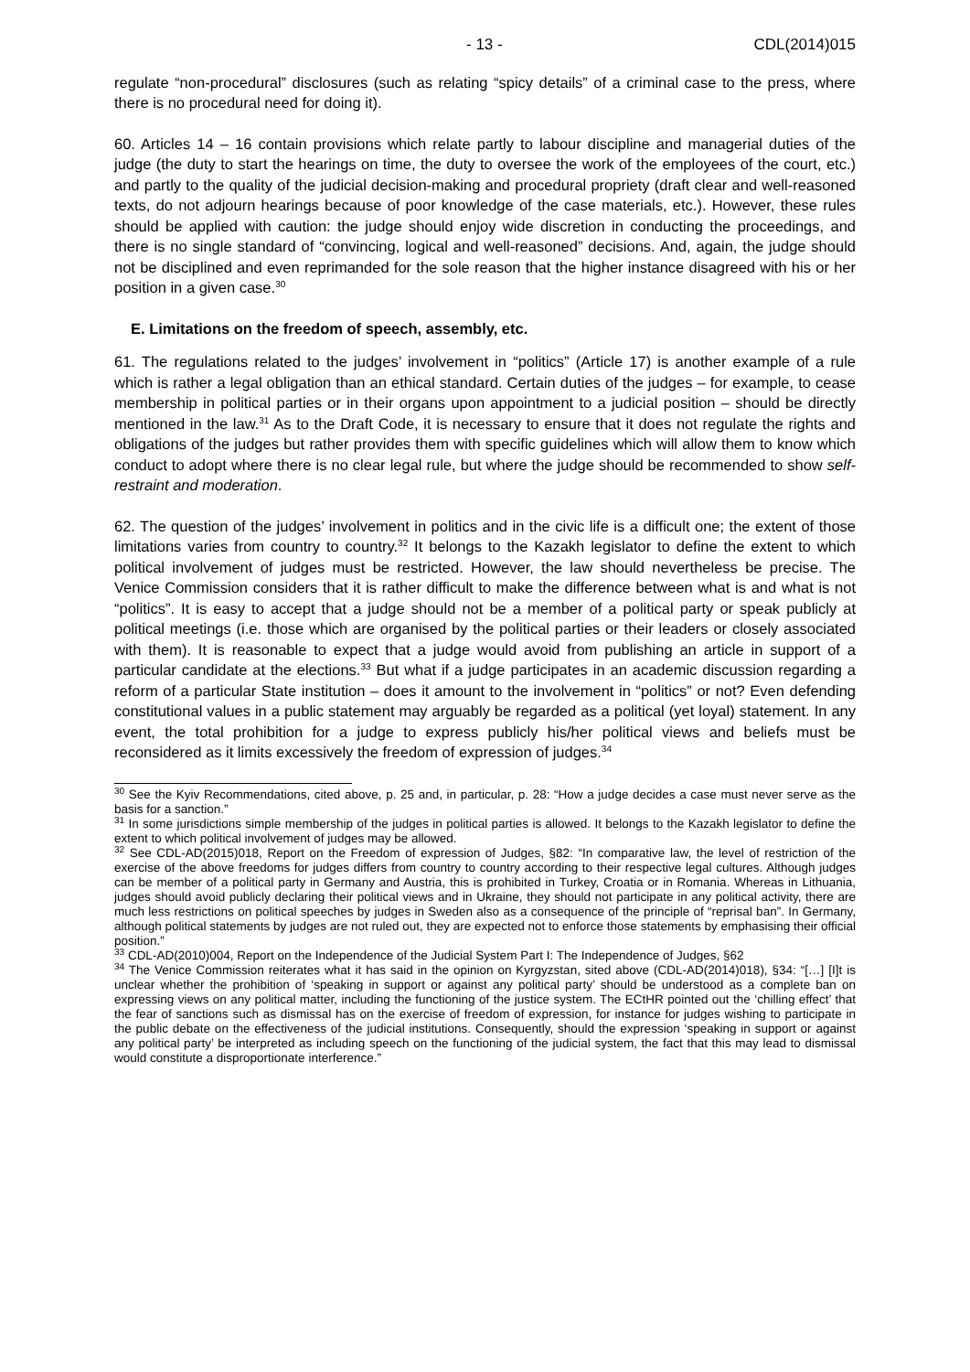- 13 - CDL(2014)015
regulate “non-procedural” disclosures (such as relating “spicy details” of a criminal case to the press, where there is no procedural need for doing it).
60. Articles 14 – 16 contain provisions which relate partly to labour discipline and managerial duties of the judge (the duty to start the hearings on time, the duty to oversee the work of the employees of the court, etc.) and partly to the quality of the judicial decision-making and procedural propriety (draft clear and well-reasoned texts, do not adjourn hearings because of poor knowledge of the case materials, etc.). However, these rules should be applied with caution: the judge should enjoy wide discretion in conducting the proceedings, and there is no single standard of “convincing, logical and well-reasoned” decisions. And, again, the judge should not be disciplined and even reprimanded for the sole reason that the higher instance disagreed with his or her position in a given case.<sup>30</sup>
E. Limitations on the freedom of speech, assembly, etc.
61. The regulations related to the judges’ involvement in “politics” (Article 17) is another example of a rule which is rather a legal obligation than an ethical standard. Certain duties of the judges – for example, to cease membership in political parties or in their organs upon appointment to a judicial position – should be directly mentioned in the law.<sup>31</sup> As to the Draft Code, it is necessary to ensure that it does not regulate the rights and obligations of the judges but rather provides them with specific guidelines which will allow them to know which conduct to adopt where there is no clear legal rule, but where the judge should be recommended to show self-restraint and moderation.
62. The question of the judges’ involvement in politics and in the civic life is a difficult one; the extent of those limitations varies from country to country.<sup>32</sup> It belongs to the Kazakh legislator to define the extent to which political involvement of judges must be restricted. However, the law should nevertheless be precise. The Venice Commission considers that it is rather difficult to make the difference between what is and what is not “politics”. It is easy to accept that a judge should not be a member of a political party or speak publicly at political meetings (i.e. those which are organised by the political parties or their leaders or closely associated with them). It is reasonable to expect that a judge would avoid from publishing an article in support of a particular candidate at the elections.<sup>33</sup> But what if a judge participates in an academic discussion regarding a reform of a particular State institution – does it amount to the involvement in “politics” or not? Even defending constitutional values in a public statement may arguably be regarded as a political (yet loyal) statement. In any event, the total prohibition for a judge to express publicly his/her political views and beliefs must be reconsidered as it limits excessively the freedom of expression of judges.<sup>34</sup>
<sup>30</sup> See the Kyiv Recommendations, cited above, p. 25 and, in particular, p. 28: “How a judge decides a case must never serve as the basis for a sanction.”
<sup>31</sup> In some jurisdictions simple membership of the judges in political parties is allowed. It belongs to the Kazakh legislator to define the extent to which political involvement of judges may be allowed.
<sup>32</sup> See CDL-AD(2015)018, Report on the Freedom of expression of Judges, §82: “In comparative law, the level of restriction of the exercise of the above freedoms for judges differs from country to country according to their respective legal cultures. Although judges can be member of a political party in Germany and Austria, this is prohibited in Turkey, Croatia or in Romania. Whereas in Lithuania, judges should avoid publicly declaring their political views and in Ukraine, they should not participate in any political activity, there are much less restrictions on political speeches by judges in Sweden also as a consequence of the principle of “reprisal ban”. In Germany, although political statements by judges are not ruled out, they are expected not to enforce those statements by emphasising their official position.”
<sup>33</sup> CDL-AD(2010)004, Report on the Independence of the Judicial System Part I: The Independence of Judges, §62
<sup>34</sup> The Venice Commission reiterates what it has said in the opinion on Kyrgyzstan, sited above (CDL-AD(2014)018), §34: “[…] [I]t is unclear whether the prohibition of ‘speaking in support or against any political party’ should be understood as a complete ban on expressing views on any political matter, including the functioning of the justice system. The ECtHR pointed out the ‘chilling effect’ that the fear of sanctions such as dismissal has on the exercise of freedom of expression, for instance for judges wishing to participate in the public debate on the effectiveness of the judicial institutions. Consequently, should the expression ‘speaking in support or against any political party’ be interpreted as including speech on the functioning of the judicial system, the fact that this may lead to dismissal would constitute a disproportionate interference.”